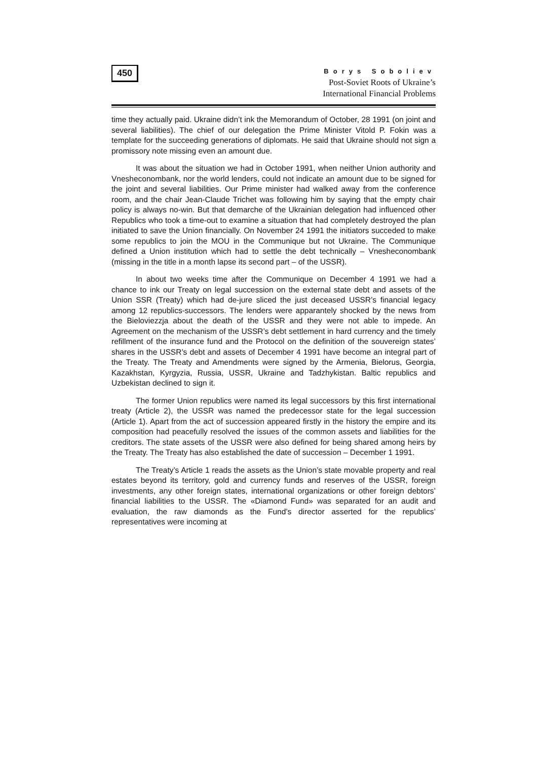450
Borys Soboliev
Post-Soviet Roots of Ukraine’s
International Financial Problems
time they actually paid. Ukraine didn’t ink the Memorandum of October, 28 1991 (on joint and several liabilities). The chief of our delegation the Prime Minister Vitold P. Fokin was a template for the succeeding generations of diplomats. He said that Ukraine should not sign a promissory note missing even an amount due.
It was about the situation we had in October 1991, when neither Union authority and Vnesheconombank, nor the world lenders, could not indicate an amount due to be signed for the joint and several liabilities. Our Prime minister had walked away from the conference room, and the chair Jean-Claude Trichet was following him by saying that the empty chair policy is always no-win. But that demarche of the Ukrainian delegation had influenced other Republics who took a time-out to examine a situation that had completely destroyed the plan initiated to save the Union financially. On November 24 1991 the initiators succeded to make some republics to join the MOU in the Communique but not Ukraine. The Communique defined a Union institution which had to settle the debt technically – Vnesheconombank (missing in the title in a month lapse its second part – of the USSR).
In about two weeks time after the Communique on December 4 1991 we had a chance to ink our Treaty on legal succession on the external state debt and assets of the Union SSR (Treaty) which had de-jure sliced the just deceased USSR’s financial legacy among 12 republics-successors. The lenders were apparantely shocked by the news from the Bieloviezzja about the death of the USSR and they were not able to impede. An Agreement on the mechanism of the USSR’s debt settlement in hard currency and the timely refillment of the insurance fund and the Protocol on the definition of the souvereign states’ shares in the USSR’s debt and assets of December 4 1991 have become an integral part of the Treaty. The Treaty and Amendments were signed by the Armenia, Bielorus, Georgia, Kazakhstan, Kyrgyzia, Russia, USSR, Ukraine and Tadzhykistan. Baltic republics and Uzbekistan declined to sign it.
The former Union republics were named its legal successors by this first international treaty (Article 2), the USSR was named the predecessor state for the legal succession (Article 1). Apart from the act of succession appeared firstly in the history the empire and its composition had peacefully resolved the issues of the common assets and liabilities for the creditors. The state assets of the USSR were also defined for being shared among heirs by the Treaty. The Treaty has also established the date of succession – December 1 1991.
The Treaty’s Article 1 reads the assets as the Union’s state movable property and real estates beyond its territory, gold and currency funds and reserves of the USSR, foreign investments, any other foreign states, international organizations or other foreign debtors’ financial liabilities to the USSR. The «Diamond Fund» was separated for an audit and evaluation, the raw diamonds as the Fund’s director asserted for the republics’ representatives were incoming at